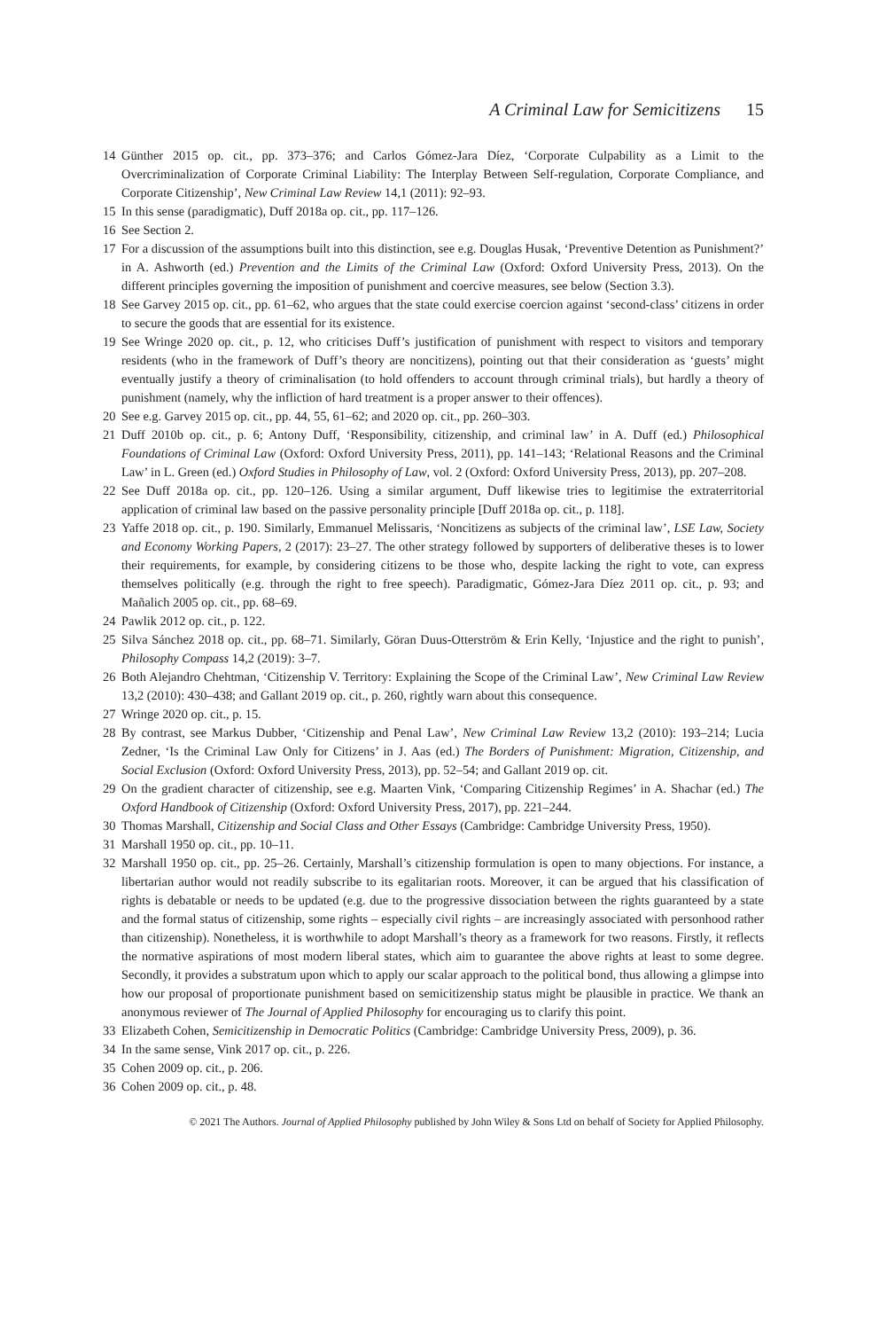A Criminal Law for Semicitizens 15
14 Günther 2015 op. cit., pp. 373–376; and Carlos Gómez-Jara Díez, ‘Corporate Culpability as a Limit to the Overcriminalization of Corporate Criminal Liability: The Interplay Between Self-regulation, Corporate Compliance, and Corporate Citizenship’, New Criminal Law Review 14,1 (2011): 92–93.
15 In this sense (paradigmatic), Duff 2018a op. cit., pp. 117–126.
16 See Section 2.
17 For a discussion of the assumptions built into this distinction, see e.g. Douglas Husak, ‘Preventive Detention as Punishment?’ in A. Ashworth (ed.) Prevention and the Limits of the Criminal Law (Oxford: Oxford University Press, 2013). On the different principles governing the imposition of punishment and coercive measures, see below (Section 3.3).
18 See Garvey 2015 op. cit., pp. 61–62, who argues that the state could exercise coercion against ‘second-class’ citizens in order to secure the goods that are essential for its existence.
19 See Wringe 2020 op. cit., p. 12, who criticises Duff’s justification of punishment with respect to visitors and temporary residents (who in the framework of Duff’s theory are noncitizens), pointing out that their consideration as ‘guests’ might eventually justify a theory of criminalisation (to hold offenders to account through criminal trials), but hardly a theory of punishment (namely, why the infliction of hard treatment is a proper answer to their offences).
20 See e.g. Garvey 2015 op. cit., pp. 44, 55, 61–62; and 2020 op. cit., pp. 260–303.
21 Duff 2010b op. cit., p. 6; Antony Duff, ‘Responsibility, citizenship, and criminal law’ in A. Duff (ed.) Philosophical Foundations of Criminal Law (Oxford: Oxford University Press, 2011), pp. 141–143; ‘Relational Reasons and the Criminal Law’ in L. Green (ed.) Oxford Studies in Philosophy of Law, vol. 2 (Oxford: Oxford University Press, 2013), pp. 207–208.
22 See Duff 2018a op. cit., pp. 120–126. Using a similar argument, Duff likewise tries to legitimise the extraterritorial application of criminal law based on the passive personality principle [Duff 2018a op. cit., p. 118].
23 Yaffe 2018 op. cit., p. 190. Similarly, Emmanuel Melissaris, ‘Noncitizens as subjects of the criminal law’, LSE Law, Society and Economy Working Papers, 2 (2017): 23–27. The other strategy followed by supporters of deliberative theses is to lower their requirements, for example, by considering citizens to be those who, despite lacking the right to vote, can express themselves politically (e.g. through the right to free speech). Paradigmatic, Gómez-Jara Díez 2011 op. cit., p. 93; and Mañalich 2005 op. cit., pp. 68–69.
24 Pawlik 2012 op. cit., p. 122.
25 Silva Sánchez 2018 op. cit., pp. 68–71. Similarly, Göran Duus-Otterström & Erin Kelly, ‘Injustice and the right to punish’, Philosophy Compass 14,2 (2019): 3–7.
26 Both Alejandro Chehtman, ‘Citizenship V. Territory: Explaining the Scope of the Criminal Law’, New Criminal Law Review 13,2 (2010): 430–438; and Gallant 2019 op. cit., p. 260, rightly warn about this consequence.
27 Wringe 2020 op. cit., p. 15.
28 By contrast, see Markus Dubber, ‘Citizenship and Penal Law’, New Criminal Law Review 13,2 (2010): 193–214; Lucia Zedner, ‘Is the Criminal Law Only for Citizens’ in J. Aas (ed.) The Borders of Punishment: Migration, Citizenship, and Social Exclusion (Oxford: Oxford University Press, 2013), pp. 52–54; and Gallant 2019 op. cit.
29 On the gradient character of citizenship, see e.g. Maarten Vink, ‘Comparing Citizenship Regimes’ in A. Shachar (ed.) The Oxford Handbook of Citizenship (Oxford: Oxford University Press, 2017), pp. 221–244.
30 Thomas Marshall, Citizenship and Social Class and Other Essays (Cambridge: Cambridge University Press, 1950).
31 Marshall 1950 op. cit., pp. 10–11.
32 Marshall 1950 op. cit., pp. 25–26. Certainly, Marshall’s citizenship formulation is open to many objections. For instance, a libertarian author would not readily subscribe to its egalitarian roots. Moreover, it can be argued that his classification of rights is debatable or needs to be updated (e.g. due to the progressive dissociation between the rights guaranteed by a state and the formal status of citizenship, some rights – especially civil rights – are increasingly associated with personhood rather than citizenship). Nonetheless, it is worthwhile to adopt Marshall’s theory as a framework for two reasons. Firstly, it reflects the normative aspirations of most modern liberal states, which aim to guarantee the above rights at least to some degree. Secondly, it provides a substratum upon which to apply our scalar approach to the political bond, thus allowing a glimpse into how our proposal of proportionate punishment based on semicitizenship status might be plausible in practice. We thank an anonymous reviewer of The Journal of Applied Philosophy for encouraging us to clarify this point.
33 Elizabeth Cohen, Semicitizenship in Democratic Politics (Cambridge: Cambridge University Press, 2009), p. 36.
34 In the same sense, Vink 2017 op. cit., p. 226.
35 Cohen 2009 op. cit., p. 206.
36 Cohen 2009 op. cit., p. 48.
© 2021 The Authors. Journal of Applied Philosophy published by John Wiley & Sons Ltd on behalf of Society for Applied Philosophy.